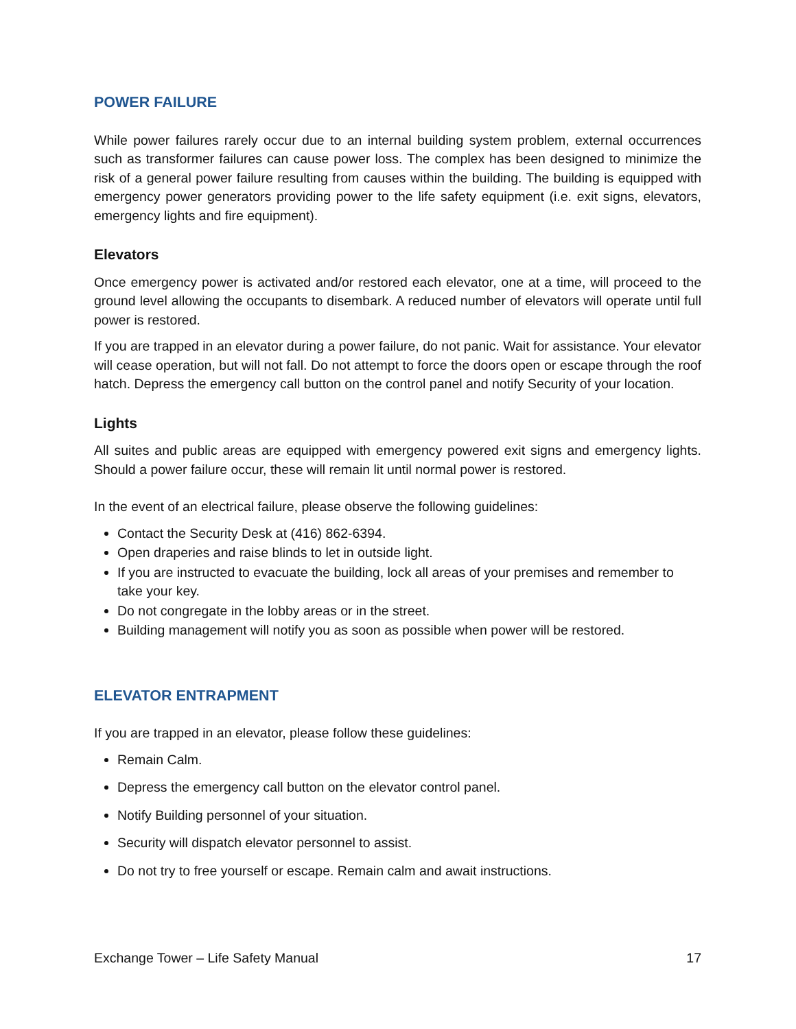POWER FAILURE
While power failures rarely occur due to an internal building system problem, external occurrences such as transformer failures can cause power loss. The complex has been designed to minimize the risk of a general power failure resulting from causes within the building. The building is equipped with emergency power generators providing power to the life safety equipment (i.e. exit signs, elevators, emergency lights and fire equipment).
Elevators
Once emergency power is activated and/or restored each elevator, one at a time, will proceed to the ground level allowing the occupants to disembark. A reduced number of elevators will operate until full power is restored.
If you are trapped in an elevator during a power failure, do not panic. Wait for assistance. Your elevator will cease operation, but will not fall. Do not attempt to force the doors open or escape through the roof hatch. Depress the emergency call button on the control panel and notify Security of your location.
Lights
All suites and public areas are equipped with emergency powered exit signs and emergency lights. Should a power failure occur, these will remain lit until normal power is restored.
In the event of an electrical failure, please observe the following guidelines:
Contact the Security Desk at (416) 862-6394.
Open draperies and raise blinds to let in outside light.
If you are instructed to evacuate the building, lock all areas of your premises and remember to take your key.
Do not congregate in the lobby areas or in the street.
Building management will notify you as soon as possible when power will be restored.
ELEVATOR ENTRAPMENT
If you are trapped in an elevator, please follow these guidelines:
Remain Calm.
Depress the emergency call button on the elevator control panel.
Notify Building personnel of your situation.
Security will dispatch elevator personnel to assist.
Do not try to free yourself or escape. Remain calm and await instructions.
Exchange Tower – Life Safety Manual 17